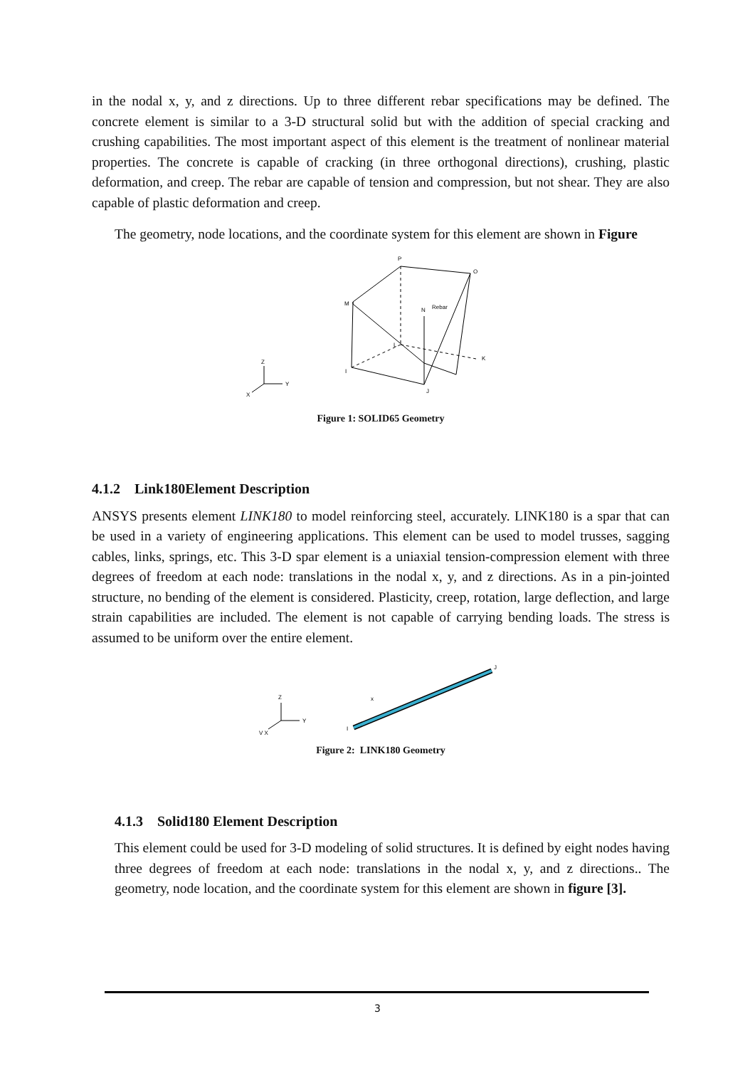in the nodal x, y, and z directions. Up to three different rebar specifications may be defined. The concrete element is similar to a 3-D structural solid but with the addition of special cracking and crushing capabilities. The most important aspect of this element is the treatment of nonlinear material properties. The concrete is capable of cracking (in three orthogonal directions), crushing, plastic deformation, and creep. The rebar are capable of tension and compression, but not shear. They are also capable of plastic deformation and creep.
The geometry, node locations, and the coordinate system for this element are shown in Figure
P
O
M
N
Rebar
L
K
I
J
Z
Y
X
Figure 1: SOLID65 Geometry
4.1.2 Link180Element Description
ANSYS presents element LINK180 to model reinforcing steel, accurately. LINK180 is a spar that can be used in a variety of engineering applications. This element can be used to model trusses, sagging cables, links, springs, etc. This 3-D spar element is a uniaxial tension-compression element with three degrees of freedom at each node: translations in the nodal x, y, and z directions. As in a pin-jointed structure, no bending of the element is considered. Plasticity, creep, rotation, large deflection, and large strain capabilities are included. The element is not capable of carrying bending loads. The stress is assumed to be uniform over the entire element.
J
I
Z
Y
V X
x
Figure 2: LINK180 Geometry
4.1.3 Solid180 Element Description
This element could be used for 3-D modeling of solid structures. It is defined by eight nodes having three degrees of freedom at each node: translations in the nodal x, y, and z directions.. The geometry, node location, and the coordinate system for this element are shown in figure [3].
3